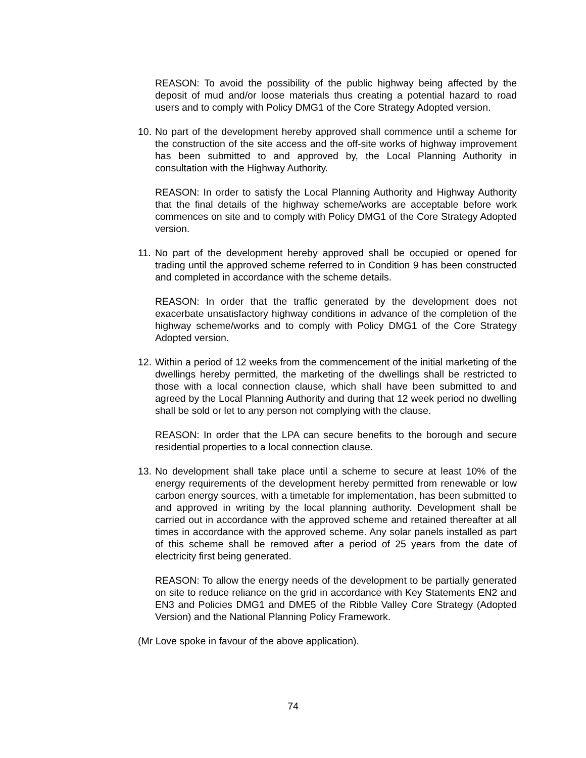REASON: To avoid the possibility of the public highway being affected by the deposit of mud and/or loose materials thus creating a potential hazard to road users and to comply with Policy DMG1 of the Core Strategy Adopted version.
10.
No part of the development hereby approved shall commence until a scheme for the construction of the site access and the off-site works of highway improvement has been submitted to and approved by, the Local Planning Authority in consultation with the Highway Authority.
REASON: In order to satisfy the Local Planning Authority and Highway Authority that the final details of the highway scheme/works are acceptable before work commences on site and to comply with Policy DMG1 of the Core Strategy Adopted version.
11.
No part of the development hereby approved shall be occupied or opened for trading until the approved scheme referred to in Condition 9 has been constructed and completed in accordance with the scheme details.
REASON: In order that the traffic generated by the development does not exacerbate unsatisfactory highway conditions in advance of the completion of the highway scheme/works and to comply with Policy DMG1 of the Core Strategy Adopted version.
12.
Within a period of 12 weeks from the commencement of the initial marketing of the dwellings hereby permitted, the marketing of the dwellings shall be restricted to those with a local connection clause, which shall have been submitted to and agreed by the Local Planning Authority and during that 12 week period no dwelling shall be sold or let to any person not complying with the clause.
REASON: In order that the LPA can secure benefits to the borough and secure residential properties to a local connection clause.
13.
No development shall take place until a scheme to secure at least 10% of the energy requirements of the development hereby permitted from renewable or low carbon energy sources, with a timetable for implementation, has been submitted to and approved in writing by the local planning authority. Development shall be carried out in accordance with the approved scheme and retained thereafter at all times in accordance with the approved scheme. Any solar panels installed as part of this scheme shall be removed after a period of 25 years from the date of electricity first being generated.
REASON: To allow the energy needs of the development to be partially generated on site to reduce reliance on the grid in accordance with Key Statements EN2 and EN3 and Policies DMG1 and DME5 of the Ribble Valley Core Strategy (Adopted Version) and the National Planning Policy Framework.
(Mr Love spoke in favour of the above application).
74